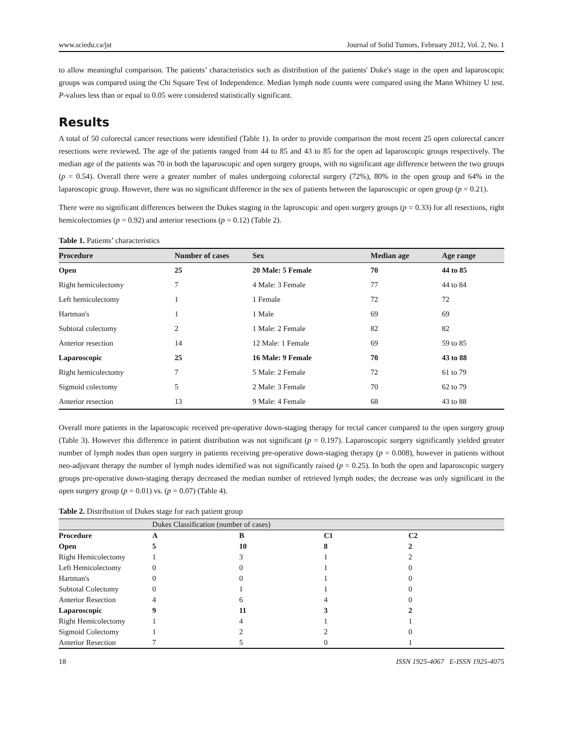www.sciedu.ca/jst Journal of Solid Tumors, February 2012, Vol. 2, No. 1
to allow meaningful comparison. The patients’ characteristics such as distribution of the patients' Duke's stage in the open and laparoscopic groups was compared using the Chi Square Test of Independence. Median lymph node counts were compared using the Mann Whitney U test. P-values less than or equal to 0.05 were considered statistically significant.
Results
A total of 50 colorectal cancer resections were identified (Table 1). In order to provide comparison the most recent 25 open colorectal cancer resections were reviewed. The age of the patients ranged from 44 to 85 and 43 to 85 for the open ad laparoscopic groups respectively. The median age of the patients was 70 in both the laparoscopic and open surgery groups, with no significant age difference between the two groups (p = 0.54). Overall there were a greater number of males undergoing colorectal surgery (72%), 80% in the open group and 64% in the laparoscopic group. However, there was no significant difference in the sex of patients between the laparoscopic or open group (p = 0.21).
There were no significant differences between the Dukes staging in the laproscopic and open surgery groups (p = 0.33) for all resections, right hemicolectomies (p = 0.92) and anterior resections (p = 0.12) (Table 2).
Table 1. Patients’ characteristics
| Procedure | Number of cases | Sex | Median age | Age range |
| --- | --- | --- | --- | --- |
| Open | 25 | 20 Male: 5 Female | 70 | 44 to 85 |
| Right hemicolectomy | 7 | 4 Male: 3 Female | 77 | 44 to 84 |
| Left hemicolectomy | 1 | 1 Female | 72 | 72 |
| Hartman's | 1 | 1 Male | 69 | 69 |
| Subtotal colectomy | 2 | 1 Male: 2 Female | 82 | 82 |
| Anterior resection | 14 | 12 Male: 1 Female | 69 | 59 to 85 |
| Laparoscopic | 25 | 16 Male: 9 Female | 70 | 43 to 88 |
| Right hemicolectomy | 7 | 5 Male: 2 Female | 72 | 61 to 79 |
| Sigmoid colectomy | 5 | 2 Male: 3 Female | 70 | 62 to 79 |
| Anterior resection | 13 | 9 Male: 4 Female | 68 | 43 to 88 |
Overall more patients in the laparoscopic received pre-operative down-staging therapy for rectal cancer compared to the open surgery group (Table 3). However this difference in patient distribution was not significant (p = 0.197). Laparoscopic surgery significantly yielded greater number of lymph nodes than open surgery in patients receiving pre-operative down-staging therapy (p = 0.008), however in patients without neo-adjuvant therapy the number of lymph nodes identified was not significantly raised (p = 0.25). In both the open and laparoscopic surgery groups pre-operative down-staging therapy decreased the median number of retrieved lymph nodes; the decrease was only significant in the open surgery group (p = 0.01) vs. (p = 0.07) (Table 4).
Table 2. Distribution of Dukes stage for each patient group
| | Dukes Classification (number of cases) | | | |
| Procedure | A | B | C1 | C2 |
| Open | 5 | 10 | 8 | 2 |
| Right Hemicolectomy | 1 | 3 | 1 | 2 |
| Left Hemicolectomy | 0 | 0 | 1 | 0 |
| Hartman's | 0 | 0 | 1 | 0 |
| Subtotal Colectomy | 0 | 1 | 1 | 0 |
| Anterior Resection | 4 | 6 | 4 | 0 |
| Laparoscopic | 9 | 11 | 3 | 2 |
| Right Hemicolectomy | 1 | 4 | 1 | 1 |
| Sigmoid Colectomy | 1 | 2 | 2 | 0 |
| Anterior Resection | 7 | 5 | 0 | 1 |
18 ISSN 1925-4067 E-ISSN 1925-4075